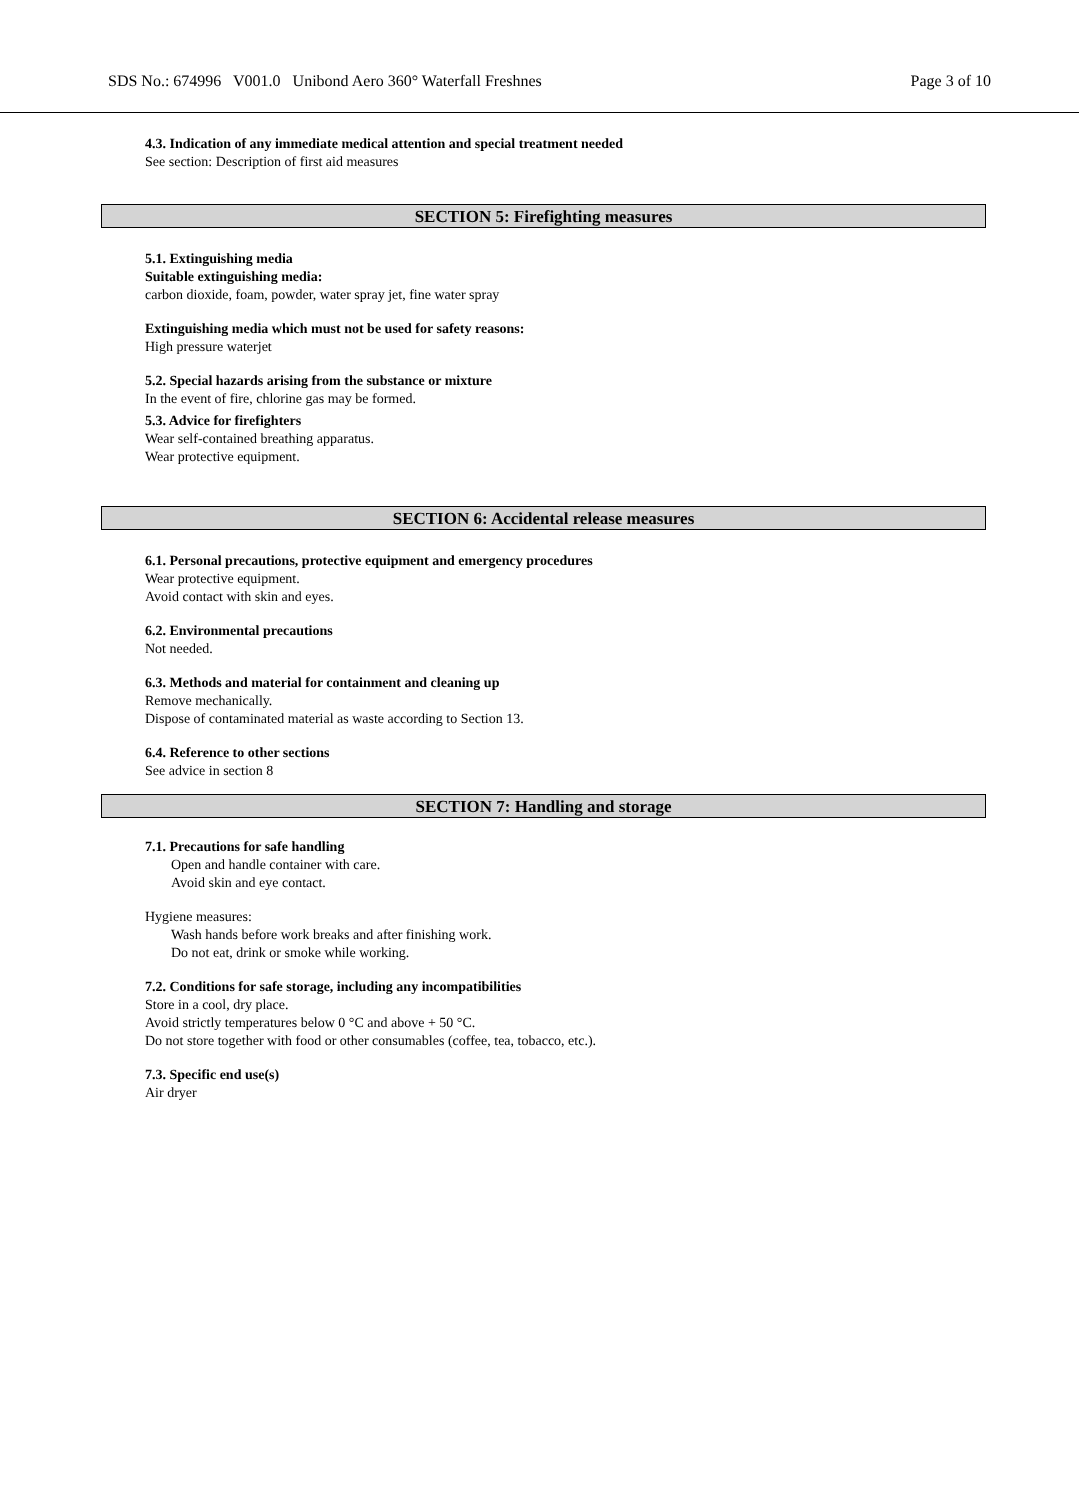SDS No.: 674996 V001.0 Unibond Aero 360° Waterfall Freshnes Page 3 of 10
4.3. Indication of any immediate medical attention and special treatment needed
See section: Description of first aid measures
SECTION 5: Firefighting measures
5.1. Extinguishing media
Suitable extinguishing media:
carbon dioxide, foam, powder, water spray jet, fine water spray
Extinguishing media which must not be used for safety reasons:
High pressure waterjet
5.2. Special hazards arising from the substance or mixture
In the event of fire, chlorine gas may be formed.
5.3. Advice for firefighters
Wear self-contained breathing apparatus.
Wear protective equipment.
SECTION 6: Accidental release measures
6.1. Personal precautions, protective equipment and emergency procedures
Wear protective equipment.
Avoid contact with skin and eyes.
6.2. Environmental precautions
Not needed.
6.3. Methods and material for containment and cleaning up
Remove mechanically.
Dispose of contaminated material as waste according to Section 13.
6.4. Reference to other sections
See advice in section 8
SECTION 7: Handling and storage
7.1. Precautions for safe handling
Open and handle container with care.
Avoid skin and eye contact.
Hygiene measures:
Wash hands before work breaks and after finishing work.
Do not eat, drink or smoke while working.
7.2. Conditions for safe storage, including any incompatibilities
Store in a cool, dry place.
Avoid strictly temperatures below 0 °C and above + 50 °C.
Do not store together with food or other consumables (coffee, tea, tobacco, etc.).
7.3. Specific end use(s)
Air dryer